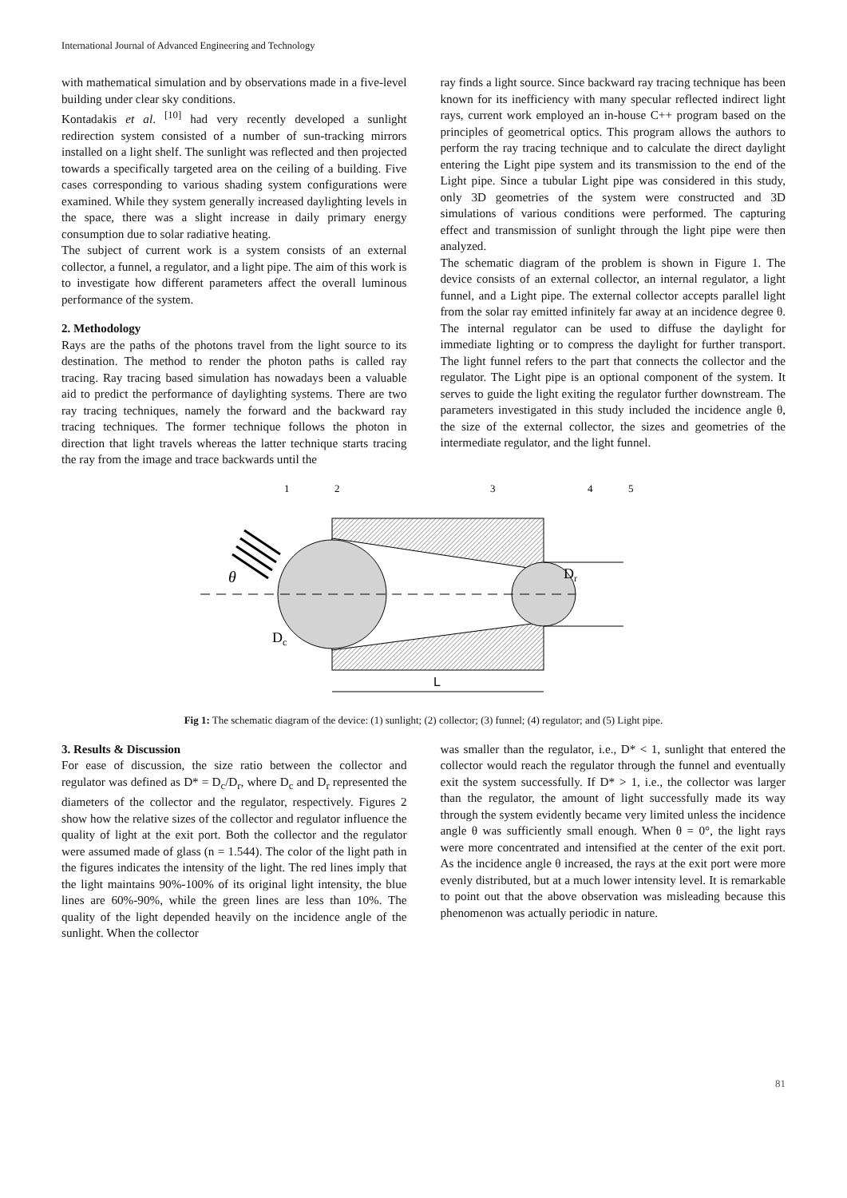International Journal of Advanced Engineering and Technology
with mathematical simulation and by observations made in a five-level building under clear sky conditions.
Kontadakis et al. <sup>[10]</sup> had very recently developed a sunlight redirection system consisted of a number of sun-tracking mirrors installed on a light shelf. The sunlight was reflected and then projected towards a specifically targeted area on the ceiling of a building. Five cases corresponding to various shading system configurations were examined. While they system generally increased daylighting levels in the space, there was a slight increase in daily primary energy consumption due to solar radiative heating.
The subject of current work is a system consists of an external collector, a funnel, a regulator, and a light pipe. The aim of this work is to investigate how different parameters affect the overall luminous performance of the system.
2. Methodology
Rays are the paths of the photons travel from the light source to its destination. The method to render the photon paths is called ray tracing. Ray tracing based simulation has nowadays been a valuable aid to predict the performance of daylighting systems. There are two ray tracing techniques, namely the forward and the backward ray tracing techniques. The former technique follows the photon in direction that light travels whereas the latter technique starts tracing the ray from the image and trace backwards until the
ray finds a light source. Since backward ray tracing technique has been known for its inefficiency with many specular reflected indirect light rays, current work employed an in-house C++ program based on the principles of geometrical optics. This program allows the authors to perform the ray tracing technique and to calculate the direct daylight entering the Light pipe system and its transmission to the end of the Light pipe. Since a tubular Light pipe was considered in this study, only 3D geometries of the system were constructed and 3D simulations of various conditions were performed. The capturing effect and transmission of sunlight through the light pipe were then analyzed.
The schematic diagram of the problem is shown in Figure 1. The device consists of an external collector, an internal regulator, a light funnel, and a Light pipe. The external collector accepts parallel light from the solar ray emitted infinitely far away at an incidence degree θ. The internal regulator can be used to diffuse the daylight for immediate lighting or to compress the daylight for further transport. The light funnel refers to the part that connects the collector and the regulator. The Light pipe is an optional component of the system. It serves to guide the light exiting the regulator further downstream. The parameters investigated in this study included the incidence angle θ, the size of the external collector, the sizes and geometries of the intermediate regulator, and the light funnel.
θ
Dr
Dc
L
1
2
3
4
5
Fig 1: The schematic diagram of the device: (1) sunlight; (2) collector; (3) funnel; (4) regulator; and (5) Light pipe.
3. Results & Discussion
For ease of discussion, the size ratio between the collector and regulator was defined as D* = D<sub>c</sub>/D<sub>r</sub>, where D<sub>c</sub> and D<sub>r</sub> represented the diameters of the collector and the regulator, respectively. Figures 2 show how the relative sizes of the collector and regulator influence the quality of light at the exit port. Both the collector and the regulator were assumed made of glass (n = 1.544). The color of the light path in the figures indicates the intensity of the light. The red lines imply that the light maintains 90%-100% of its original light intensity, the blue lines are 60%-90%, while the green lines are less than 10%. The quality of the light depended heavily on the incidence angle of the sunlight. When the collector
was smaller than the regulator, i.e., D* < 1, sunlight that entered the collector would reach the regulator through the funnel and eventually exit the system successfully. If D* > 1, i.e., the collector was larger than the regulator, the amount of light successfully made its way through the system evidently became very limited unless the incidence angle θ was sufficiently small enough. When θ = 0°, the light rays were more concentrated and intensified at the center of the exit port. As the incidence angle θ increased, the rays at the exit port were more evenly distributed, but at a much lower intensity level. It is remarkable to point out that the above observation was misleading because this phenomenon was actually periodic in nature.
81